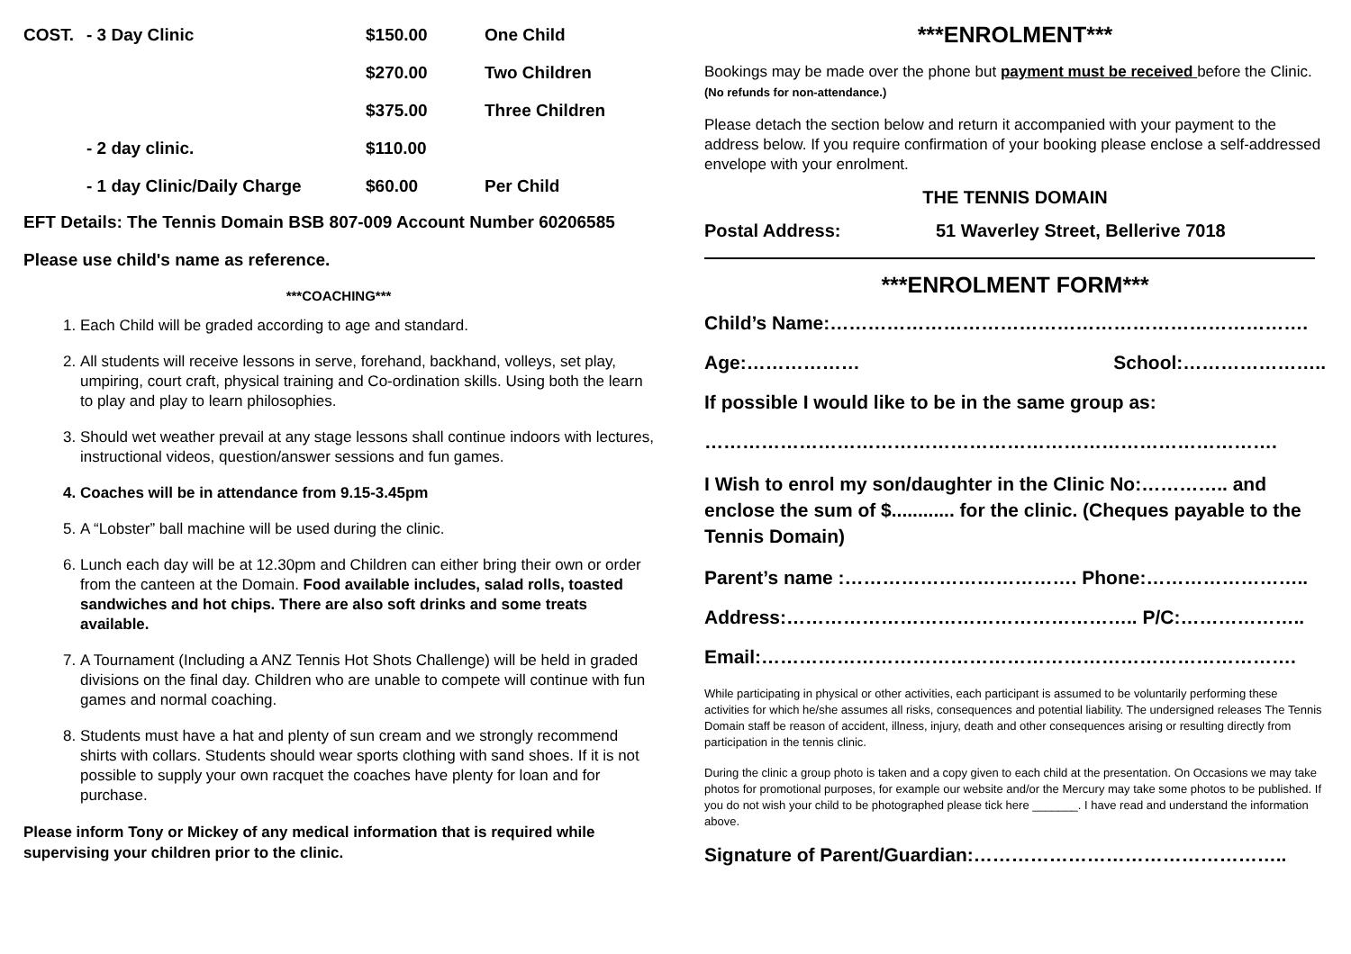| COST. | - 3 Day Clinic | $150.00 | One Child |
| | | $270.00 | Two Children |
| | | $375.00 | Three Children |
| | - 2 day clinic. | $110.00 | |
| | - 1 day Clinic/Daily Charge | $60.00 | Per Child |
EFT Details: The Tennis Domain BSB 807-009 Account Number 60206585
Please use child's name as reference.
***COACHING***
1. Each Child will be graded according to age and standard.
2. All students will receive lessons in serve, forehand, backhand, volleys, set play, umpiring, court craft, physical training and Co-ordination skills. Using both the learn to play and play to learn philosophies.
3. Should wet weather prevail at any stage lessons shall continue indoors with lectures, instructional videos, question/answer sessions and fun games.
4. Coaches will be in attendance from 9.15-3.45pm
5. A “Lobster” ball machine will be used during the clinic.
6. Lunch each day will be at 12.30pm and Children can either bring their own or order from the canteen at the Domain. Food available includes, salad rolls, toasted sandwiches and hot chips. There are also soft drinks and some treats available.
7. A Tournament (Including a ANZ Tennis Hot Shots Challenge) will be held in graded divisions on the final day. Children who are unable to compete will continue with fun games and normal coaching.
8. Students must have a hat and plenty of sun cream and we strongly recommend shirts with collars. Students should wear sports clothing with sand shoes. If it is not possible to supply your own racquet the coaches have plenty for loan and for purchase.
Please inform Tony or Mickey of any medical information that is required while supervising your children prior to the clinic.
***ENROLMENT***
Bookings may be made over the phone but payment must be received before the Clinic. (No refunds for non-attendance.)
Please detach the section below and return it accompanied with your payment to the address below. If you require confirmation of your booking please enclose a self-addressed envelope with your enrolment.
THE TENNIS DOMAIN
Postal Address: 51 Waverley Street, Bellerive 7018
***ENROLMENT FORM***
Child’s Name:………………………………………………………………….
Age:……………… School:…………………..
If possible I would like to be in the same group as:
……………………………………………………………………………….
I Wish to enrol my son/daughter in the Clinic No:………….. and enclose the sum of $............ for the clinic. (Cheques payable to the Tennis Domain)
Parent’s name :………………………………. Phone:……………………..
Address:……………………………………………….. P/C:………………..
Email:………………………………………………………………………….
While participating in physical or other activities, each participant is assumed to be voluntarily performing these activities for which he/she assumes all risks, consequences and potential liability. The undersigned releases The Tennis Domain staff be reason of accident, illness, injury, death and other consequences arising or resulting directly from participation in the tennis clinic.
During the clinic a group photo is taken and a copy given to each child at the presentation. On Occasions we may take photos for promotional purposes, for example our website and/or the Mercury may take some photos to be published. If you do not wish your child to be photographed please tick here _______. I have read and understand the information above.
Signature of Parent/Guardian:…………………………………………..